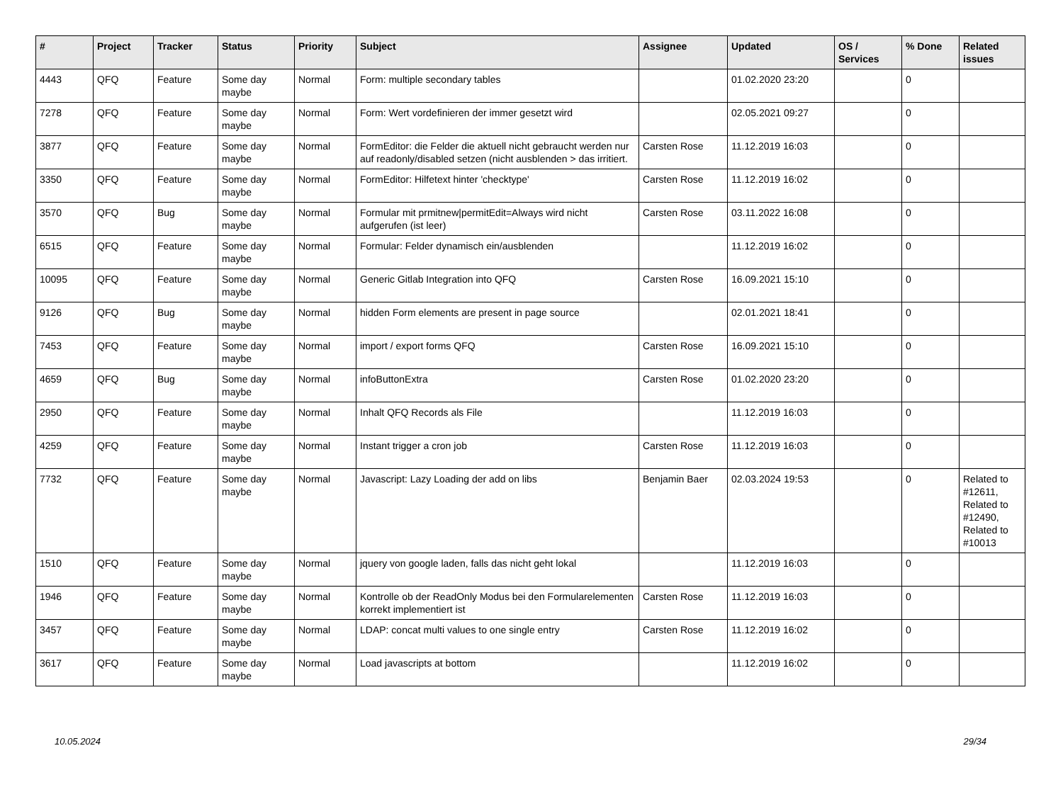| # | Project | Tracker | Status | Priority | Subject | Assignee | Updated | OS / Services | % Done | Related issues |
| --- | --- | --- | --- | --- | --- | --- | --- | --- | --- | --- |
| 4443 | QFQ | Feature | Some day maybe | Normal | Form: multiple secondary tables | | 01.02.2020 23:20 | | 0 | |
| 7278 | QFQ | Feature | Some day maybe | Normal | Form: Wert vordefinieren der immer gesetzt wird | | 02.05.2021 09:27 | | 0 | |
| 3877 | QFQ | Feature | Some day maybe | Normal | FormEditor: die Felder die aktuell nicht gebraucht werden nur auf readonly/disabled setzen (nicht ausblenden > das irritiert. | Carsten Rose | 11.12.2019 16:03 | | 0 | |
| 3350 | QFQ | Feature | Some day maybe | Normal | FormEditor: Hilfetext hinter 'checktype' | Carsten Rose | 11.12.2019 16:02 | | 0 | |
| 3570 | QFQ | Bug | Some day maybe | Normal | Formular mit prmitnew/permitEdit=Always wird nicht aufgerufen (ist leer) | Carsten Rose | 03.11.2022 16:08 | | 0 | |
| 6515 | QFQ | Feature | Some day maybe | Normal | Formular: Felder dynamisch ein/ausblenden | | 11.12.2019 16:02 | | 0 | |
| 10095 | QFQ | Feature | Some day maybe | Normal | Generic Gitlab Integration into QFQ | Carsten Rose | 16.09.2021 15:10 | | 0 | |
| 9126 | QFQ | Bug | Some day maybe | Normal | hidden Form elements are present in page source | | 02.01.2021 18:41 | | 0 | |
| 7453 | QFQ | Feature | Some day maybe | Normal | import / export forms QFQ | Carsten Rose | 16.09.2021 15:10 | | 0 | |
| 4659 | QFQ | Bug | Some day maybe | Normal | infoButtonExtra | Carsten Rose | 01.02.2020 23:20 | | 0 | |
| 2950 | QFQ | Feature | Some day maybe | Normal | Inhalt QFQ Records als File | | 11.12.2019 16:03 | | 0 | |
| 4259 | QFQ | Feature | Some day maybe | Normal | Instant trigger a cron job | Carsten Rose | 11.12.2019 16:03 | | 0 | |
| 7732 | QFQ | Feature | Some day maybe | Normal | Javascript: Lazy Loading der add on libs | Benjamin Baer | 02.03.2024 19:53 | | 0 | Related to #12611, Related to #12490, Related to #10013 |
| 1510 | QFQ | Feature | Some day maybe | Normal | jquery von google laden, falls das nicht geht lokal | | 11.12.2019 16:03 | | 0 | |
| 1946 | QFQ | Feature | Some day maybe | Normal | Kontrolle ob der ReadOnly Modus bei den Formularelementen korrekt implementiert ist | Carsten Rose | 11.12.2019 16:03 | | 0 | |
| 3457 | QFQ | Feature | Some day maybe | Normal | LDAP: concat multi values to one single entry | Carsten Rose | 11.12.2019 16:02 | | 0 | |
| 3617 | QFQ | Feature | Some day maybe | Normal | Load javascripts at bottom | | 11.12.2019 16:02 | | 0 | |
10.05.2024 29/34